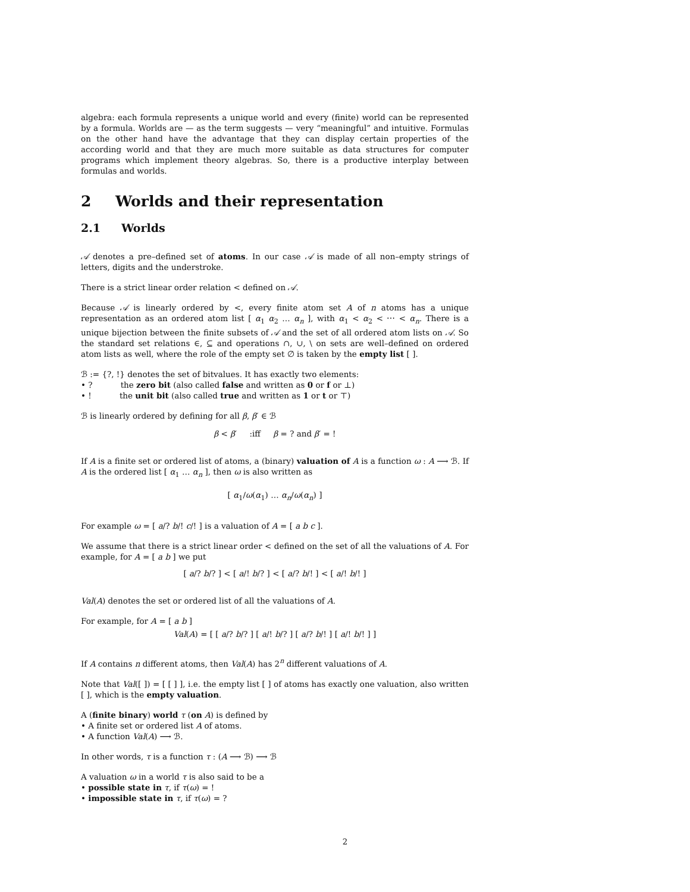algebra: each formula represents a unique world and every (finite) world can be represented by a formula. Worlds are — as the term suggests — very “meaningful” and intuitive. Formulas on the other hand have the advantage that they can display certain properties of the according world and that they are much more suitable as data structures for computer programs which implement theory algebras. So, there is a productive interplay between formulas and worlds.
2 Worlds and their representation
2.1 Worlds
𝒜 denotes a pre–defined set of atoms. In our case 𝒜 is made of all non–empty strings of letters, digits and the understroke.
There is a strict linear order relation < defined on 𝒜.
Because 𝒜 is linearly ordered by <, every finite atom set A of n atoms has a unique representation as an ordered atom list [ α<sub>1</sub> α<sub>2</sub> … α<sub>n</sub> ], with α<sub>1</sub> < α<sub>2</sub> < ⋯ < α<sub>n</sub>. There is a unique bijection between the finite subsets of 𝒜 and the set of all ordered atom lists on 𝒜. So the standard set relations ∈, ⊆ and operations ∩, ∪, \ on sets are well–defined on ordered atom lists as well, where the role of the empty set ∅ is taken by the empty list [ ].
ℬ := {?, !} denotes the set of bitvalues. It has exactly two elements:
• ? the zero bit (also called false and written as 0 or f or ⊥)
• ! the unit bit (also called true and written as 1 or t or ⊤)
ℬ is linearly ordered by defining for all β, β′ ∈ ℬ
β < β′ :iff β = ? and β′ = !
If A is a finite set or ordered list of atoms, a (binary) valuation of A is a function ω : A ⟶ ℬ. If A is the ordered list [ α<sub>1</sub> … α<sub>n</sub> ], then ω is also written as
[ α<sub>1</sub>/ω(α<sub>1</sub>) … α<sub>n</sub>/ω(α<sub>n</sub>) ]
For example ω = [ a/? b/! c/! ] is a valuation of A = [ a b c ].
We assume that there is a strict linear order < defined on the set of all the valuations of A. For example, for A = [ a b ] we put
[ a/? b/? ] < [ a/! b/? ] < [ a/? b/! ] < [ a/! b/! ]
Val(A) denotes the set or ordered list of all the valuations of A.
For example, for A = [ a b ]
Val(A) = [ [ a/? b/? ] [ a/! b/? ] [ a/? b/! ] [ a/! b/! ] ]
If A contains n different atoms, then Val(A) has 2<sup>n</sup> different valuations of A.
Note that Val([ ]) = [ [ ] ], i.e. the empty list [ ] of atoms has exactly one valuation, also written [ ], which is the empty valuation.
A (finite binary) world τ (on A) is defined by
• A finite set or ordered list A of atoms.
• A function Val(A) ⟶ ℬ.
In other words, τ is a function τ : (A ⟶ ℬ) ⟶ ℬ
A valuation ω in a world τ is also said to be a
• possible state in τ, if τ(ω) = !
• impossible state in τ, if τ(ω) = ?
2